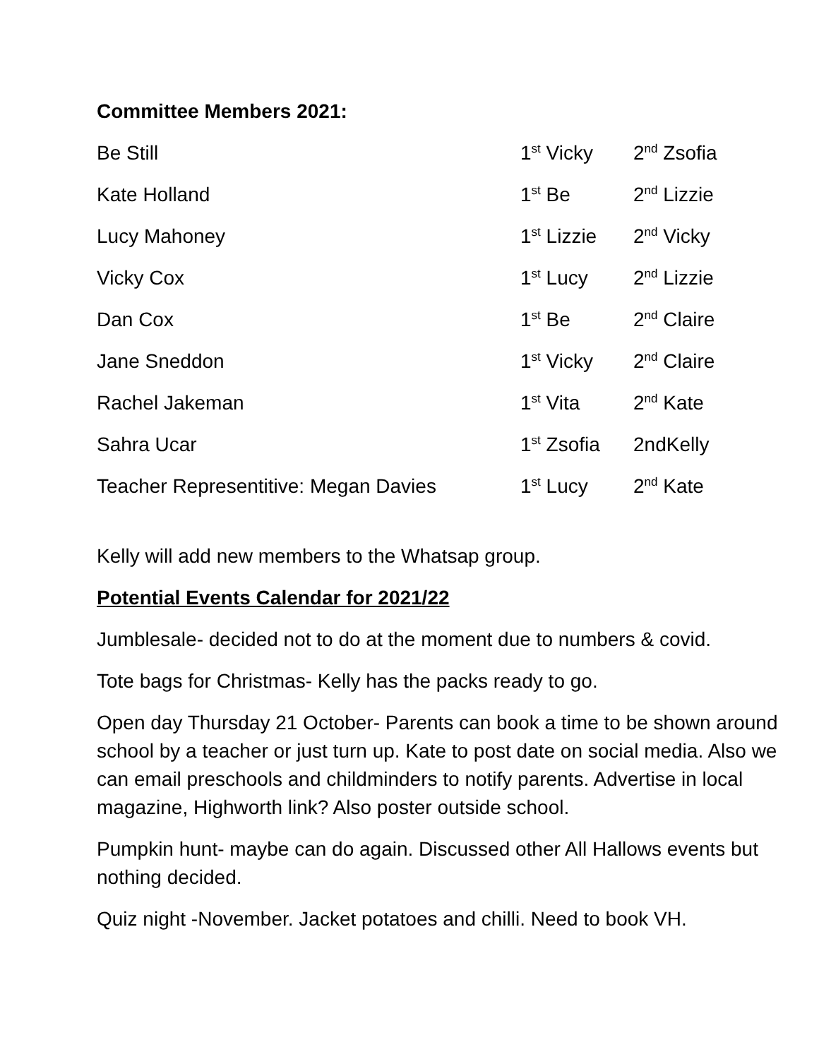Committee Members 2021:
Be Still 1<sup>st</sup> Vicky 2<sup>nd</sup> Zsofia
Kate Holland 1<sup>st</sup> Be 2<sup>nd</sup> Lizzie
Lucy Mahoney 1<sup>st</sup> Lizzie 2<sup>nd</sup> Vicky
Vicky Cox 1<sup>st</sup> Lucy 2<sup>nd</sup> Lizzie
Dan Cox 1<sup>st</sup> Be 2<sup>nd</sup> Claire
Jane Sneddon 1<sup>st</sup> Vicky 2<sup>nd</sup> Claire
Rachel Jakeman 1<sup>st</sup> Vita 2<sup>nd</sup> Kate
Sahra Ucar 1<sup>st</sup> Zsofia 2ndKelly
Teacher Representitive: Megan Davies 1<sup>st</sup> Lucy 2<sup>nd</sup> Kate
Kelly will add new members to the Whatsap group.
Potential Events Calendar for 2021/22
Jumblesale- decided not to do at the moment due to numbers & covid.
Tote bags for Christmas- Kelly has the packs ready to go.
Open day Thursday 21 October- Parents can book a time to be shown around school by a teacher or just turn up. Kate to post date on social media. Also we can email preschools and childminders to notify parents. Advertise in local magazine, Highworth link? Also poster outside school.
Pumpkin hunt- maybe can do again. Discussed other All Hallows events but nothing decided.
Quiz night -November. Jacket potatoes and chilli. Need to book VH.